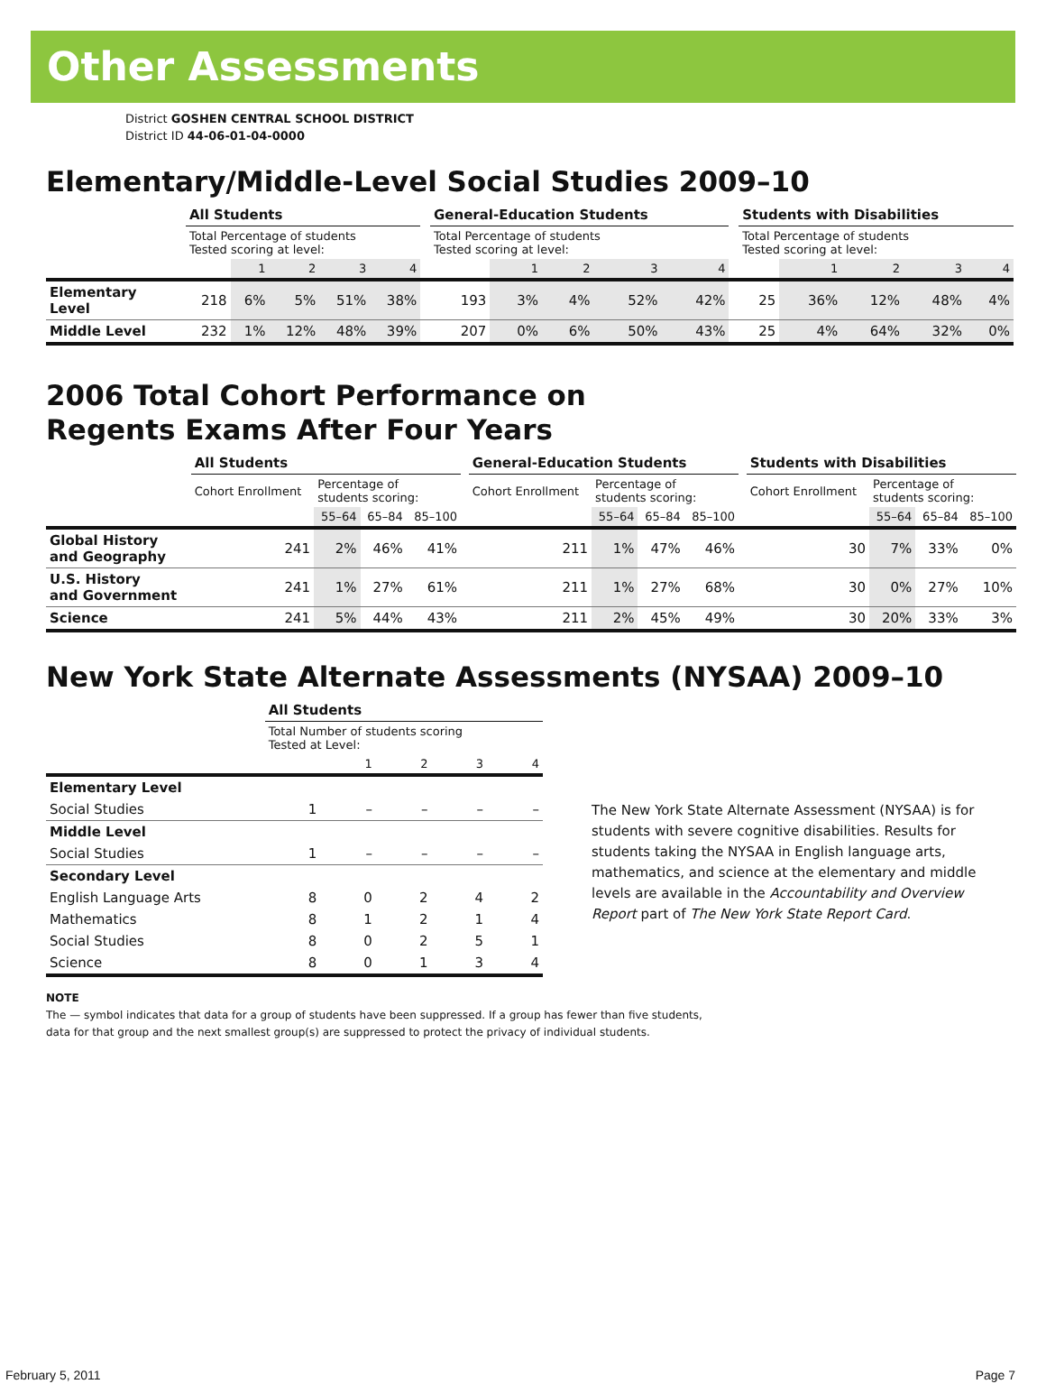Other Assessments
District GOSHEN CENTRAL SCHOOL DISTRICT
District ID 44-06-01-04-0000
Elementary/Middle-Level Social Studies 2009–10
| | All Students | | | | | | General-Education Students | | | | | | Students with Disabilities | | | | |
| --- | --- | --- | --- | --- | --- | --- | --- | --- | --- | --- | --- | --- | --- | --- | --- | --- | --- |
| | Total Percentage of students Tested scoring at level: | | | | | | Total Percentage of students Tested scoring at level: | | | | | | Total Percentage of students Tested scoring at level: | | | | |
| | | 1 | 2 | 3 | 4 | | | 1 | 2 | 3 | 4 | | | 1 | 2 | 3 | 4 |
| Elementary Level | 218 | 6% | 5% | 51% | 38% | | 193 | 3% | 4% | 52% | 42% | | 25 | 36% | 12% | 48% | 4% |
| Middle Level | 232 | 1% | 12% | 48% | 39% | | 207 | 0% | 6% | 50% | 43% | | 25 | 4% | 64% | 32% | 0% |
2006 Total Cohort Performance on
Regents Exams After Four Years
| | All Students | | | | | General-Education Students | | | | | Students with Disabilities | | | |
| --- | --- | --- | --- | --- | --- | --- | --- | --- | --- | --- | --- | --- | --- | --- |
| | Cohort Enrollment | Percentage of students scoring: | | | | Cohort Enrollment | Percentage of students scoring: | | | | Cohort Enrollment | Percentage of students scoring: | | |
| | | 55–64 | 65–84 | 85–100 | | | 55–64 | 65–84 | 85–100 | | | 55–64 | 65–84 | 85–100 |
| Global History and Geography | 241 | 2% | 46% | 41% | | 211 | 1% | 47% | 46% | | 30 | 7% | 33% | 0% |
| U.S. History and Government | 241 | 1% | 27% | 61% | | 211 | 1% | 27% | 68% | | 30 | 0% | 27% | 10% |
| Science | 241 | 5% | 44% | 43% | | 211 | 2% | 45% | 49% | | 30 | 20% | 33% | 3% |
New York State Alternate Assessments (NYSAA) 2009–10
| | All Students | | | | |
| | Total Number of students scoring Tested at Level: | | | | |
| | | 1 | 2 | 3 | 4 |
| Elementary Level | | | | | |
| Social Studies | 1 | – | – | – | – |
| Middle Level | | | | | |
| Social Studies | 1 | – | – | – | – |
| Secondary Level | | | | | |
| English Language Arts | 8 | 0 | 2 | 4 | 2 |
| Mathematics | 8 | 1 | 2 | 1 | 4 |
| Social Studies | 8 | 0 | 2 | 5 | 1 |
| Science | 8 | 0 | 1 | 3 | 4 |
The New York State Alternate Assessment (NYSAA) is for students with severe cognitive disabilities. Results for students taking the NYSAA in English language arts, mathematics, and science at the elementary and middle levels are available in the Accountability and Overview Report part of The New York State Report Card.
NOTE
The — symbol indicates that data for a group of students have been suppressed. If a group has fewer than five students,
data for that group and the next smallest group(s) are suppressed to protect the privacy of individual students.
February 5, 2011 Page 7